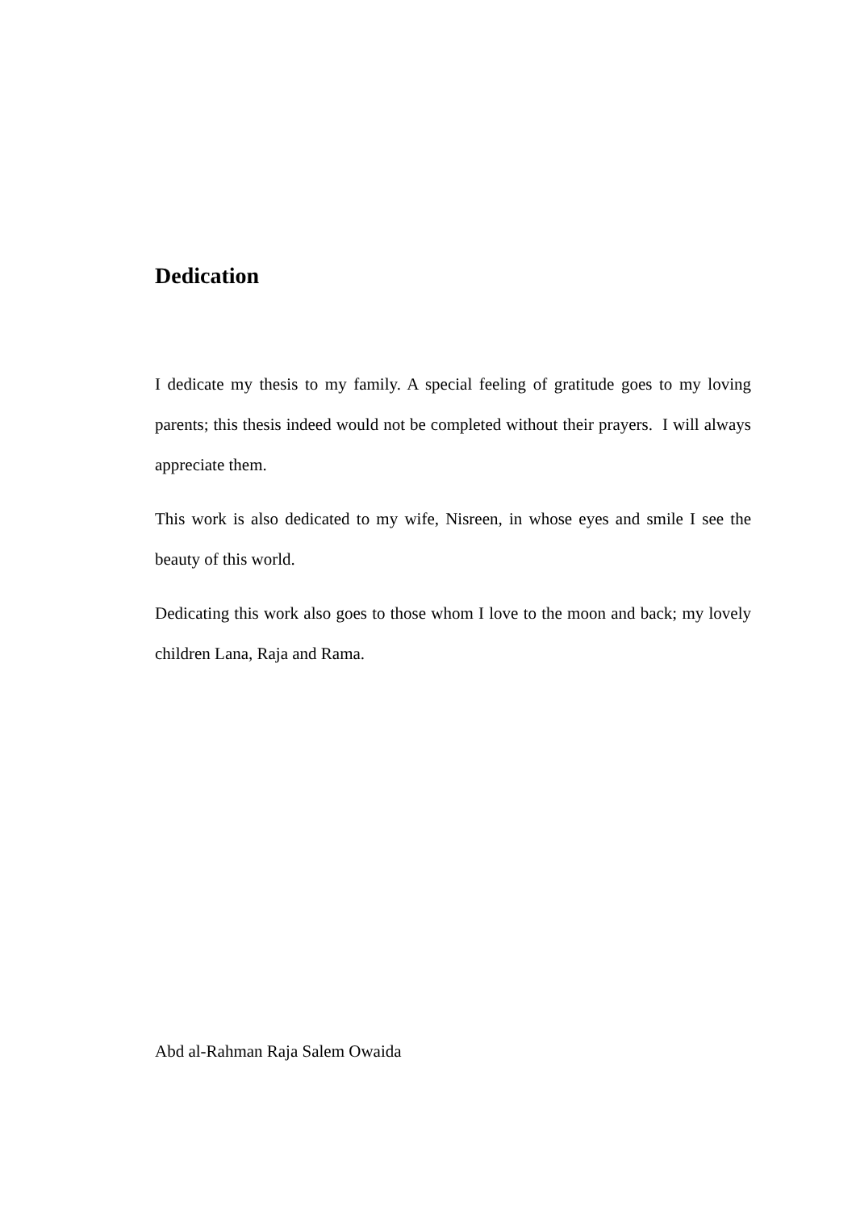Dedication
I dedicate my thesis to my family. A special feeling of gratitude goes to my loving parents; this thesis indeed would not be completed without their prayers. I will always appreciate them.
This work is also dedicated to my wife, Nisreen, in whose eyes and smile I see the beauty of this world.
Dedicating this work also goes to those whom I love to the moon and back; my lovely children Lana, Raja and Rama.
Abd al-Rahman Raja Salem Owaida